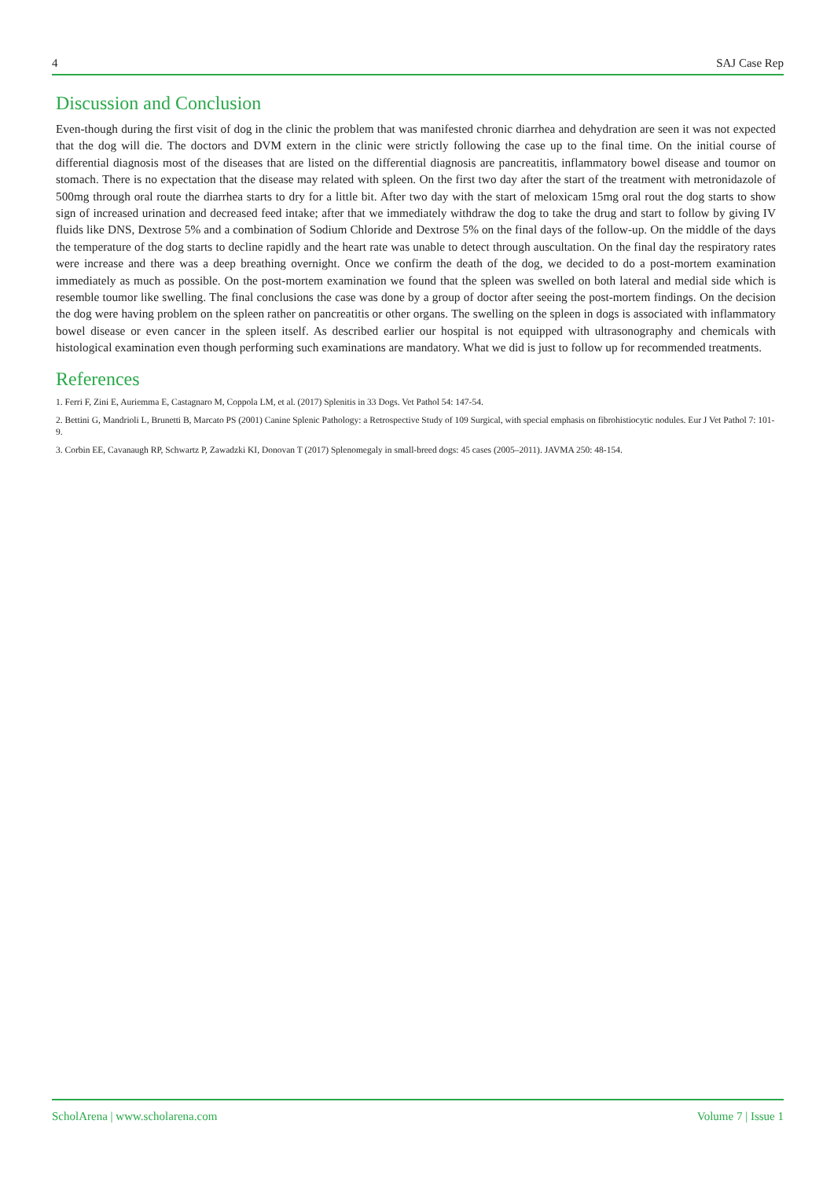4 SAJ Case Rep
Discussion and Conclusion
Even-though during the first visit of dog in the clinic the problem that was manifested chronic diarrhea and dehydration are seen it was not expected that the dog will die. The doctors and DVM extern in the clinic were strictly following the case up to the final time. On the initial course of differential diagnosis most of the diseases that are listed on the differential diagnosis are pancreatitis, inflammatory bowel disease and toumor on stomach. There is no expectation that the disease may related with spleen. On the first two day after the start of the treatment with metronidazole of 500mg through oral route the diarrhea starts to dry for a little bit. After two day with the start of meloxicam 15mg oral rout the dog starts to show sign of increased urination and decreased feed intake; after that we immediately withdraw the dog to take the drug and start to follow by giving IV fluids like DNS, Dextrose 5% and a combination of Sodium Chloride and Dextrose 5% on the final days of the follow-up. On the middle of the days the temperature of the dog starts to decline rapidly and the heart rate was unable to detect through auscultation. On the final day the respiratory rates were increase and there was a deep breathing overnight. Once we confirm the death of the dog, we decided to do a post-mortem examination immediately as much as possible. On the post-mortem examination we found that the spleen was swelled on both lateral and medial side which is resemble toumor like swelling. The final conclusions the case was done by a group of doctor after seeing the post-mortem findings. On the decision the dog were having problem on the spleen rather on pancreatitis or other organs. The swelling on the spleen in dogs is associated with inflammatory bowel disease or even cancer in the spleen itself. As described earlier our hospital is not equipped with ultrasonography and chemicals with histological examination even though performing such examinations are mandatory. What we did is just to follow up for recommended treatments.
References
1. Ferri F, Zini E, Auriemma E, Castagnaro M, Coppola LM, et al. (2017) Splenitis in 33 Dogs. Vet Pathol 54: 147-54.
2. Bettini G, Mandrioli L, Brunetti B, Marcato PS (2001) Canine Splenic Pathology: a Retrospective Study of 109 Surgical, with special emphasis on fibrohistiocytic nodules. Eur J Vet Pathol 7: 101-9.
3. Corbin EE, Cavanaugh RP, Schwartz P, Zawadzki KI, Donovan T (2017) Splenomegaly in small-breed dogs: 45 cases (2005–2011). JAVMA 250: 48-154.
ScholArena | www.scholarena.com Volume 7 | Issue 1